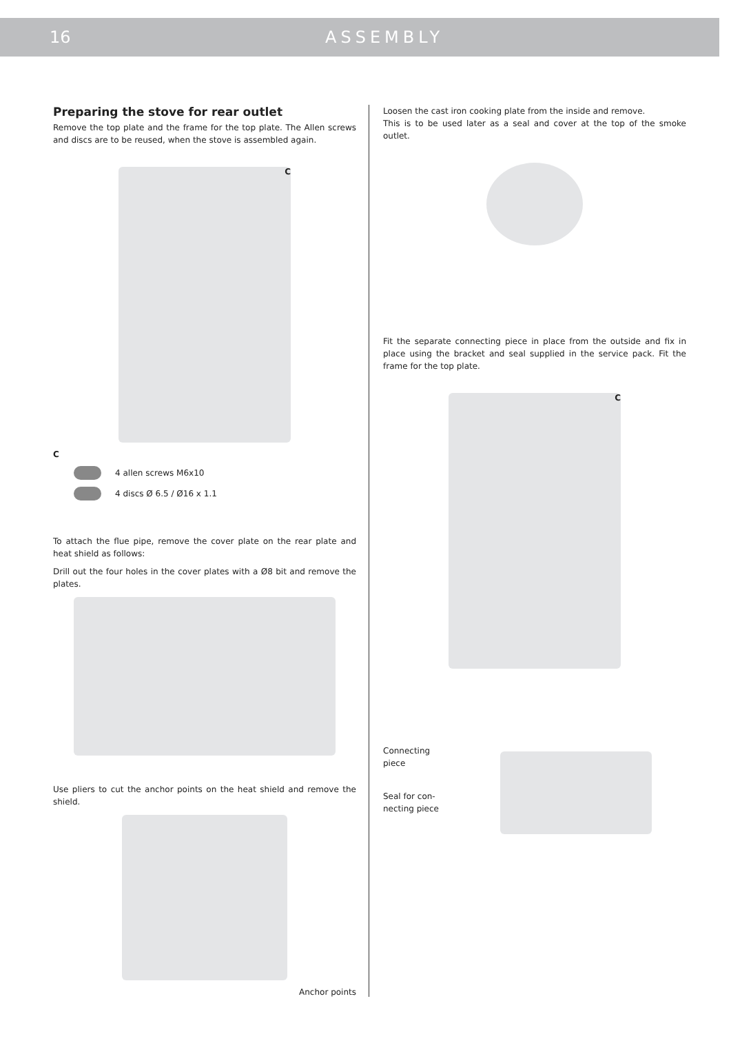16 ASSEMBLY
Preparing the stove for rear outlet
Remove the top plate and the frame for the top plate. The Allen screws and discs are to be reused, when the stove is assembled again.
C
C
4 allen screws M6x10
4 discs Ø 6.5 / Ø16 x 1.1
To attach the flue pipe, remove the cover plate on the rear plate and heat shield as follows:
Drill out the four holes in the cover plates with a Ø8 bit and remove the plates.
Use pliers to cut the anchor points on the heat shield and remove the shield.
Anchor points
Loosen the cast iron cooking plate from the inside and remove.
This is to be used later as a seal and cover at the top of the smoke outlet.
Fit the separate connecting piece in place from the outside and fix in place using the bracket and seal supplied in the service pack. Fit the frame for the top plate.
C
Connecting
piece
Seal for con-
necting piece